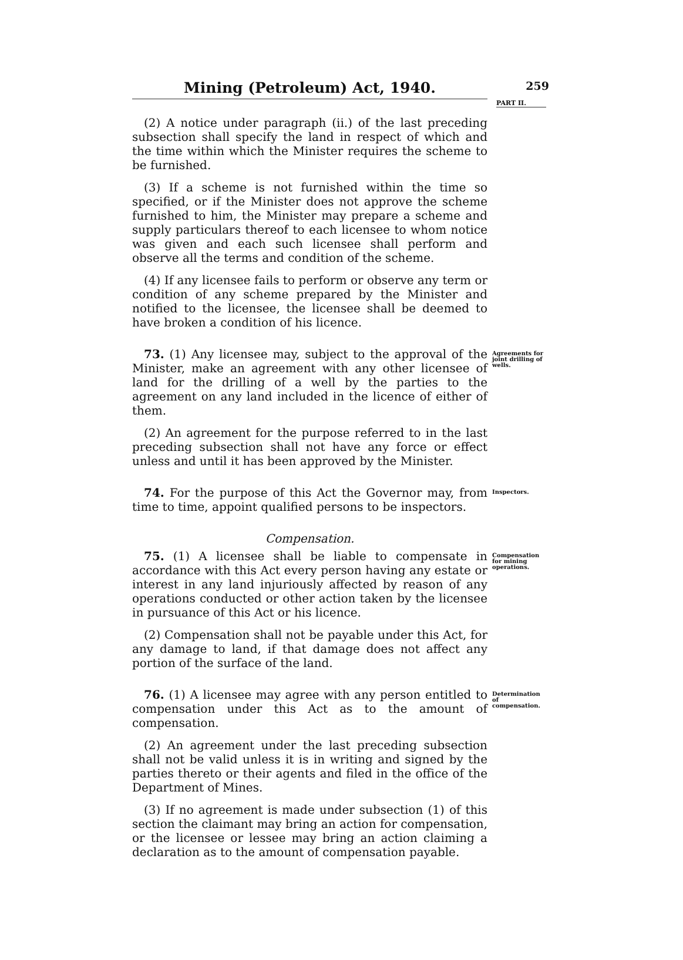Mining (Petroleum) Act, 1940.
259
PART II.
(2) A notice under paragraph (ii.) of the last preceding subsection shall specify the land in respect of which and the time within which the Minister requires the scheme to be furnished.
(3) If a scheme is not furnished within the time so specified, or if the Minister does not approve the scheme furnished to him, the Minister may prepare a scheme and supply particulars thereof to each licensee to whom notice was given and each such licensee shall perform and observe all the terms and condition of the scheme.
(4) If any licensee fails to perform or observe any term or condition of any scheme prepared by the Minister and notified to the licensee, the licensee shall be deemed to have broken a condition of his licence.
73. (1) Any licensee may, subject to the approval of the Minister, make an agreement with any other licensee of land for the drilling of a well by the parties to the agreement on any land included in the licence of either of them.
Agreements for joint drilling of wells.
(2) An agreement for the purpose referred to in the last preceding subsection shall not have any force or effect unless and until it has been approved by the Minister.
74. For the purpose of this Act the Governor may, from time to time, appoint qualified persons to be inspectors.
Inspectors.
Compensation.
75. (1) A licensee shall be liable to compensate in accordance with this Act every person having any estate or interest in any land injuriously affected by reason of any operations conducted or other action taken by the licensee in pursuance of this Act or his licence.
Compensation for mining operations.
(2) Compensation shall not be payable under this Act, for any damage to land, if that damage does not affect any portion of the surface of the land.
76. (1) A licensee may agree with any person entitled to compensation under this Act as to the amount of compensation.
Determination of compensation.
(2) An agreement under the last preceding subsection shall not be valid unless it is in writing and signed by the parties thereto or their agents and filed in the office of the Department of Mines.
(3) If no agreement is made under subsection (1) of this section the claimant may bring an action for compensation, or the licensee or lessee may bring an action claiming a declaration as to the amount of compensation payable.